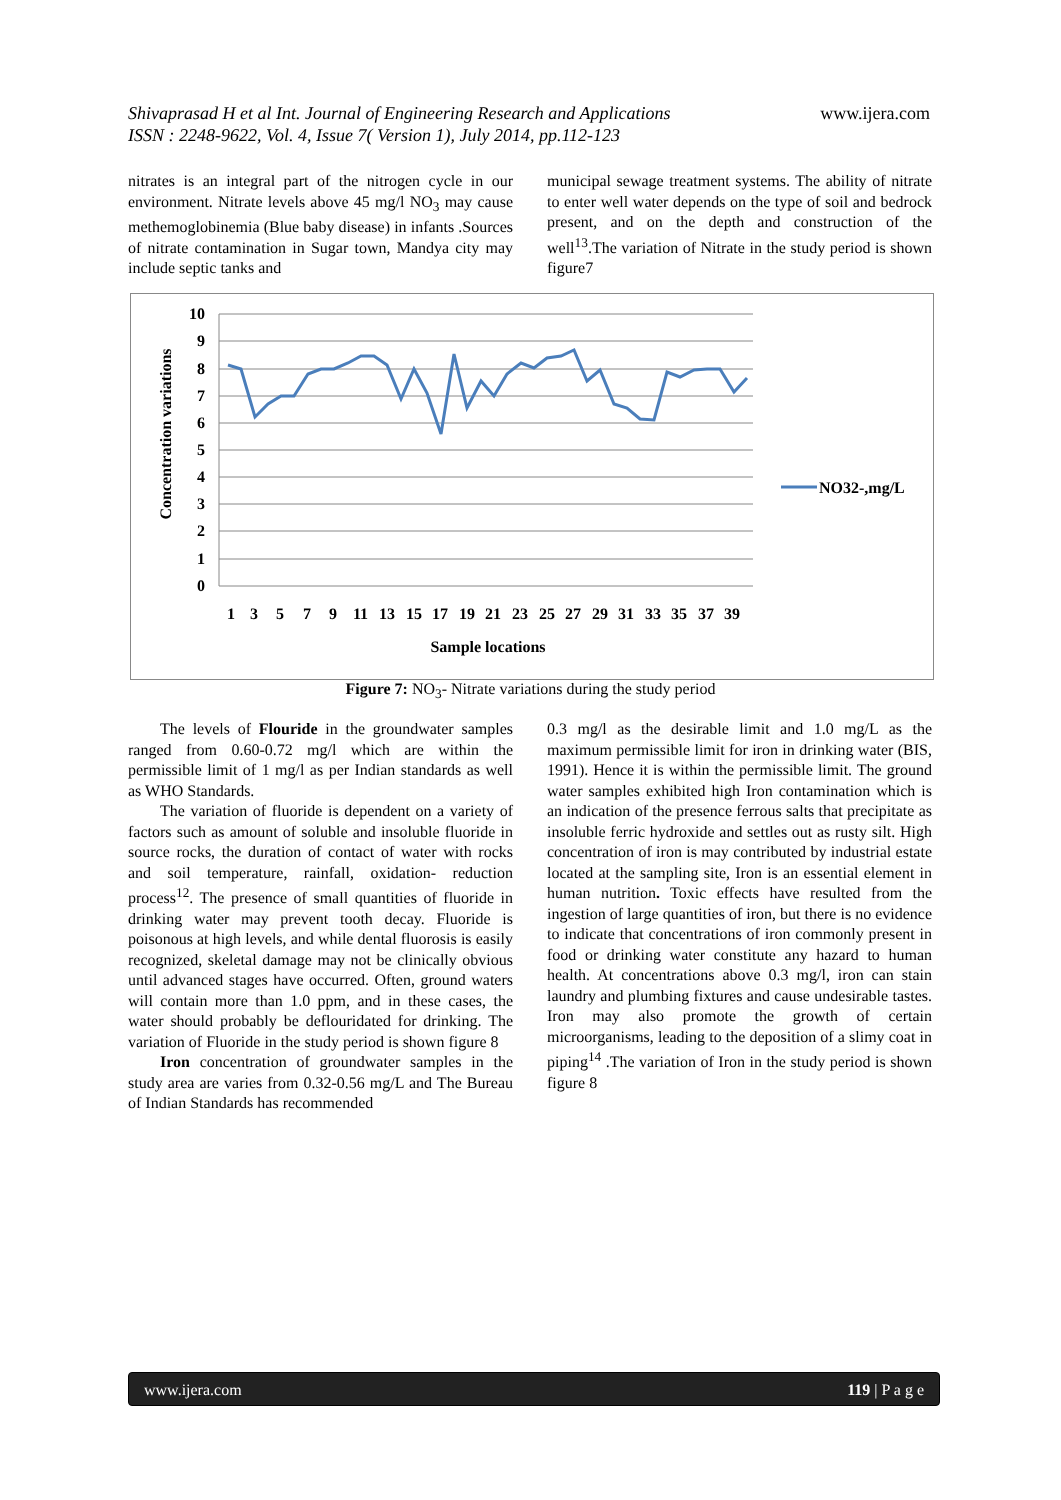Shivaprasad H et al Int. Journal of Engineering Research and Applications www.ijera.com
ISSN : 2248-9622, Vol. 4, Issue 7( Version 1), July 2014, pp.112-123
nitrates is an integral part of the nitrogen cycle in our environment. Nitrate levels above 45 mg/l NO<sub>3</sub> may cause methemoglobinemia (Blue baby disease) in infants .Sources of nitrate contamination in Sugar town, Mandya city may include septic tanks and
municipal sewage treatment systems. The ability of nitrate to enter well water depends on the type of soil and bedrock present, and on the depth and construction of the well<sup>13</sup>.The variation of Nitrate in the study period is shown figure7
10
9
8
7
6
5
4
3
2
1
0
1
3
5
7
9
11
13
15
17
19
21
23
25
27
29
31
33
35
37
39
Sample locations
Concentration variations
NO32-,mg/L
Figure 7: NO<sub>3</sub>- Nitrate variations during the study period
The levels of Flouride in the groundwater samples ranged from 0.60-0.72 mg/l which are within the permissible limit of 1 mg/l as per Indian standards as well as WHO Standards.
The variation of fluoride is dependent on a variety of factors such as amount of soluble and insoluble fluoride in source rocks, the duration of contact of water with rocks and soil temperature, rainfall, oxidation- reduction process<sup>12</sup>. The presence of small quantities of fluoride in drinking water may prevent tooth decay. Fluoride is poisonous at high levels, and while dental fluorosis is easily recognized, skeletal damage may not be clinically obvious until advanced stages have occurred. Often, ground waters will contain more than 1.0 ppm, and in these cases, the water should probably be deflouridated for drinking. The variation of Fluoride in the study period is shown figure 8
Iron concentration of groundwater samples in the study area are varies from 0.32-0.56 mg/L and The Bureau of Indian Standards has recommended
0.3 mg/l as the desirable limit and 1.0 mg/L as the maximum permissible limit for iron in drinking water (BIS, 1991). Hence it is within the permissible limit. The ground water samples exhibited high Iron contamination which is an indication of the presence ferrous salts that precipitate as insoluble ferric hydroxide and settles out as rusty silt. High concentration of iron is may contributed by industrial estate located at the sampling site, Iron is an essential element in human nutrition. Toxic effects have resulted from the ingestion of large quantities of iron, but there is no evidence to indicate that concentrations of iron commonly present in food or drinking water constitute any hazard to human health. At concentrations above 0.3 mg/l, iron can stain laundry and plumbing fixtures and cause undesirable tastes. Iron may also promote the growth of certain microorganisms, leading to the deposition of a slimy coat in piping<sup>14</sup> .The variation of Iron in the study period is shown figure 8
www.ijera.com 119 | P a g e